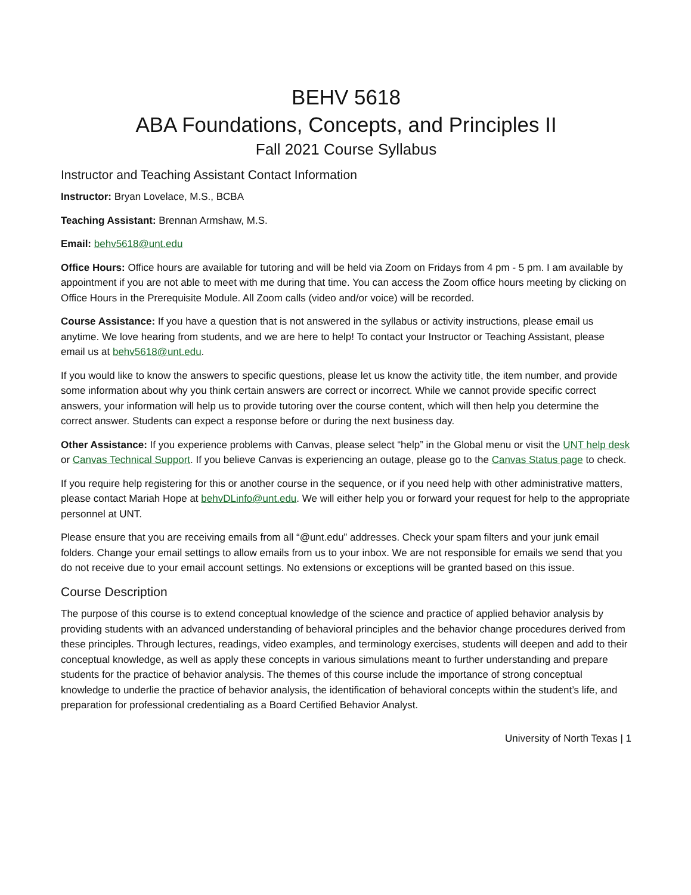BEHV 5618
ABA Foundations, Concepts, and Principles II
Fall 2021 Course Syllabus
Instructor and Teaching Assistant Contact Information
Instructor: Bryan Lovelace, M.S., BCBA
Teaching Assistant: Brennan Armshaw, M.S.
Email: behv5618@unt.edu
Office Hours: Office hours are available for tutoring and will be held via Zoom on Fridays from 4 pm - 5 pm. I am available by appointment if you are not able to meet with me during that time. You can access the Zoom office hours meeting by clicking on Office Hours in the Prerequisite Module. All Zoom calls (video and/or voice) will be recorded.
Course Assistance: If you have a question that is not answered in the syllabus or activity instructions, please email us anytime. We love hearing from students, and we are here to help! To contact your Instructor or Teaching Assistant, please email us at behv5618@unt.edu.
If you would like to know the answers to specific questions, please let us know the activity title, the item number, and provide some information about why you think certain answers are correct or incorrect. While we cannot provide specific correct answers, your information will help us to provide tutoring over the course content, which will then help you determine the correct answer. Students can expect a response before or during the next business day.
Other Assistance: If you experience problems with Canvas, please select “help” in the Global menu or visit the UNT help desk or Canvas Technical Support. If you believe Canvas is experiencing an outage, please go to the Canvas Status page to check.
If you require help registering for this or another course in the sequence, or if you need help with other administrative matters, please contact Mariah Hope at behvDLinfo@unt.edu. We will either help you or forward your request for help to the appropriate personnel at UNT.
Please ensure that you are receiving emails from all “@unt.edu” addresses. Check your spam filters and your junk email folders. Change your email settings to allow emails from us to your inbox. We are not responsible for emails we send that you do not receive due to your email account settings. No extensions or exceptions will be granted based on this issue.
Course Description
The purpose of this course is to extend conceptual knowledge of the science and practice of applied behavior analysis by providing students with an advanced understanding of behavioral principles and the behavior change procedures derived from these principles. Through lectures, readings, video examples, and terminology exercises, students will deepen and add to their conceptual knowledge, as well as apply these concepts in various simulations meant to further understanding and prepare students for the practice of behavior analysis. The themes of this course include the importance of strong conceptual knowledge to underlie the practice of behavior analysis, the identification of behavioral concepts within the student’s life, and preparation for professional credentialing as a Board Certified Behavior Analyst.
University of North Texas | 1